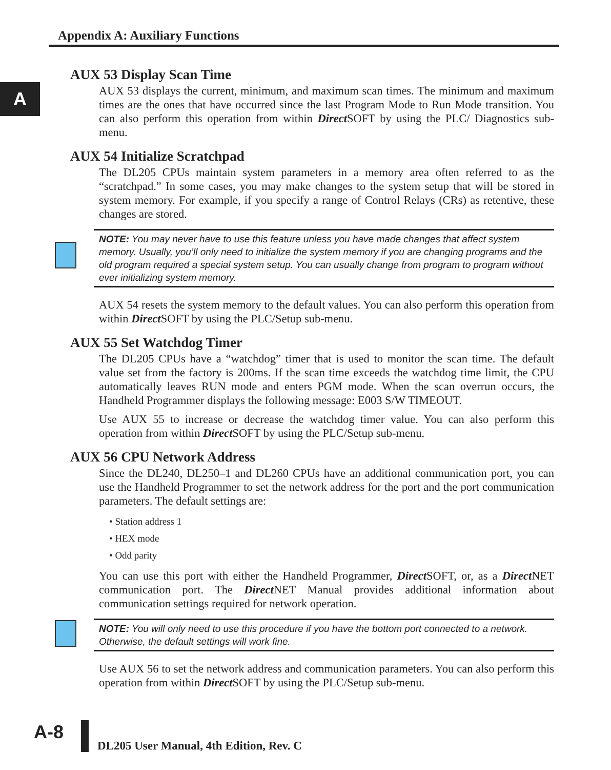Appendix A: Auxiliary Functions
A
AUX 53 Display Scan Time
AUX 53 displays the current, minimum, and maximum scan times. The minimum and maximum times are the ones that have occurred since the last Program Mode to Run Mode transition. You can also perform this operation from within Direct SOFT by using the PLC/ Diagnostics sub-menu.
AUX 54 Initialize Scratchpad
The DL205 CPUs maintain system parameters in a memory area often referred to as the “scratchpad.” In some cases, you may make changes to the system setup that will be stored in system memory. For example, if you specify a range of Control Relays (CRs) as retentive, these changes are stored.
NOTE: You may never have to use this feature unless you have made changes that affect system memory. Usually, you’ll only need to initialize the system memory if you are changing programs and the old program required a special system setup. You can usually change from program to program without ever initializing system memory.
AUX 54 resets the system memory to the default values. You can also perform this operation from within Direct SOFT by using the PLC/Setup sub-menu.
AUX 55 Set Watchdog Timer
The DL205 CPUs have a “watchdog” timer that is used to monitor the scan time. The default value set from the factory is 200ms. If the scan time exceeds the watchdog time limit, the CPU automatically leaves RUN mode and enters PGM mode. When the scan overrun occurs, the Handheld Programmer displays the following message: E003 S/W TIMEOUT.
Use AUX 55 to increase or decrease the watchdog timer value. You can also perform this operation from within Direct SOFT by using the PLC/Setup sub-menu.
AUX 56 CPU Network Address
Since the DL240, DL250–1 and DL260 CPUs have an additional communication port, you can use the Handheld Programmer to set the network address for the port and the port communication parameters. The default settings are:
• Station address 1
• HEX mode
• Odd parity
You can use this port with either the Handheld Programmer, Direct SOFT, or, as a Direct NET communication port. The Direct NET Manual provides additional information about communication settings required for network operation.
NOTE: You will only need to use this procedure if you have the bottom port connected to a network. Otherwise, the default settings will work fine.
Use AUX 56 to set the network address and communication parameters. You can also perform this operation from within Direct SOFT by using the PLC/Setup sub-menu.
A-8
DL205 User Manual, 4th Edition, Rev. C